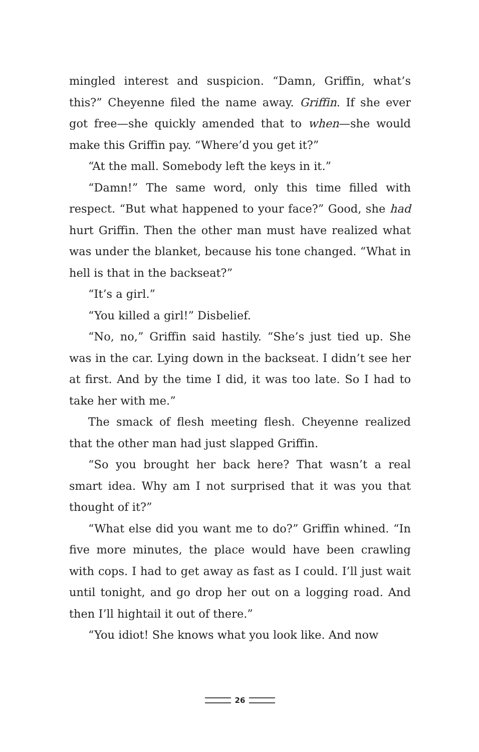mingled interest and suspicion. “Damn, Griffin, what’s this?” Cheyenne filed the name away. Griffin. If she ever got free—she quickly amended that to when—she would make this Griffin pay. “Where’d you get it?”
“At the mall. Somebody left the keys in it.”
“Damn!” The same word, only this time filled with respect. “But what happened to your face?” Good, she had hurt Griffin. Then the other man must have realized what was under the blanket, because his tone changed. “What in hell is that in the backseat?”
“It’s a girl.”
“You killed a girl!” Disbelief.
“No, no,” Griffin said hastily. “She’s just tied up. She was in the car. Lying down in the backseat. I didn’t see her at first. And by the time I did, it was too late. So I had to take her with me.”
The smack of flesh meeting flesh. Cheyenne realized that the other man had just slapped Griffin.
“So you brought her back here? That wasn’t a real smart idea. Why am I not surprised that it was you that thought of it?”
“What else did you want me to do?” Griffin whined. “In five more minutes, the place would have been crawling with cops. I had to get away as fast as I could. I’ll just wait until tonight, and go drop her out on a logging road. And then I’ll hightail it out of there.”
“You idiot! She knows what you look like. And now
26